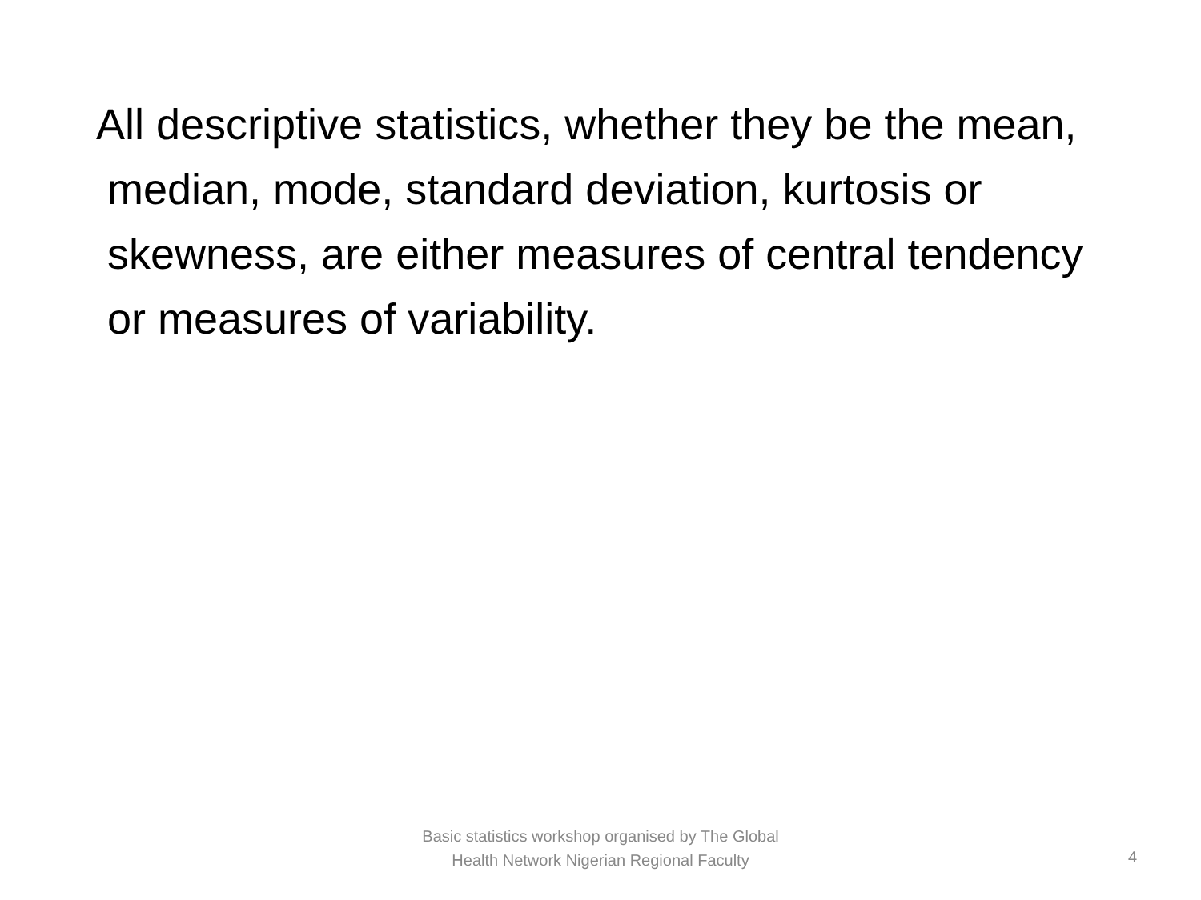All descriptive statistics, whether they be the mean, median, mode, standard deviation, kurtosis or skewness, are either measures of central tendency or measures of variability.
Basic statistics workshop organised by The Global Health Network Nigerian Regional Faculty
4